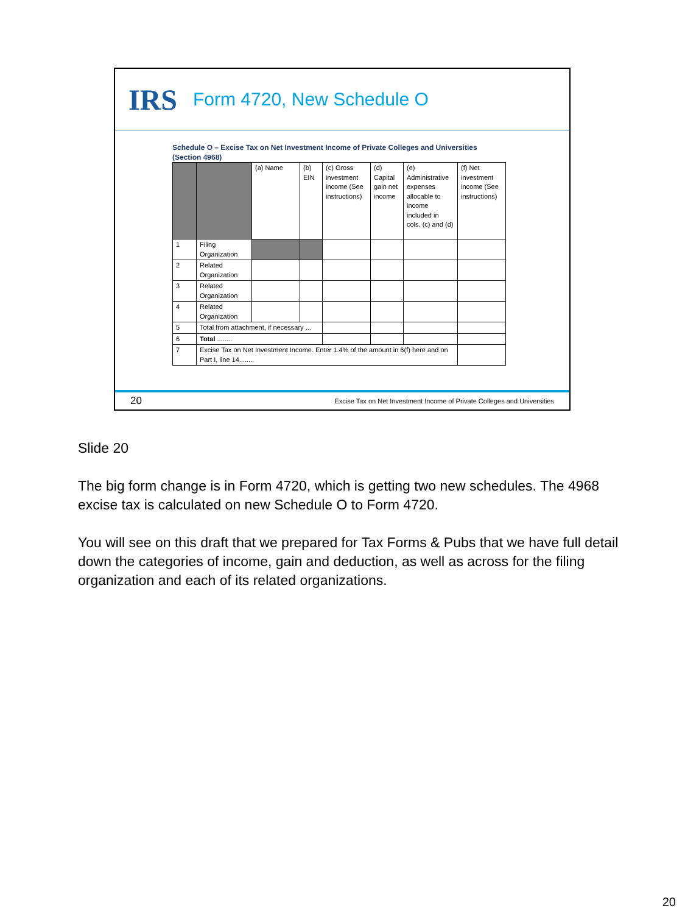IRS Form 4720, New Schedule O
Schedule O – Excise Tax on Net Investment Income of Private Colleges and Universities
(Section 4968)
| | | (a) Name | (b) EIN | (c) Gross investment income (See instructions) | (d) Capital gain net income | (e) Administrative expenses allocable to income included in cols. (c) and (d) | (f) Net investment income (See instructions) |
| 1 | Filing Organization | | | | | | |
| 2 | Related Organization | | | | | | |
| 3 | Related Organization | | | | | | |
| 4 | Related Organization | | | | | | |
| 5 | Total from attachment, if necessary ... | | | | | | |
| 6 | Total ........ | | | | | | |
| 7 | Excise Tax on Net Investment Income. Enter 1.4% of the amount in 6(f) here and on Part I, line 14........ | | | | | | |
20 Excise Tax on Net Investment Income of Private Colleges and Universities
Slide 20
The big form change is in Form 4720, which is getting two new schedules. The 4968 excise tax is calculated on new Schedule O to Form 4720.
You will see on this draft that we prepared for Tax Forms & Pubs that we have full detail down the categories of income, gain and deduction, as well as across for the filing organization and each of its related organizations.
20